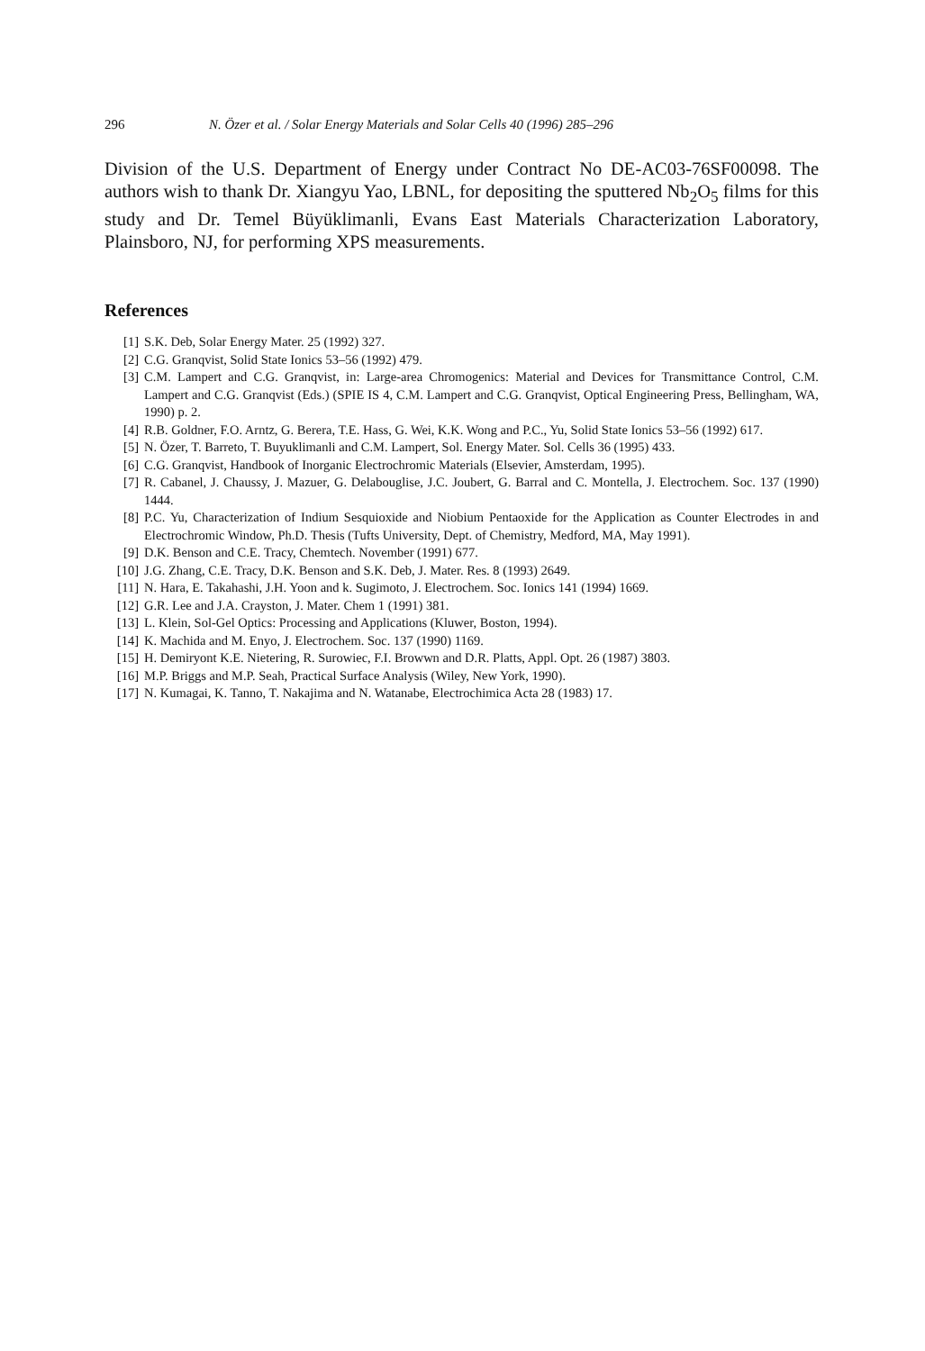296 N. Özer et al. / Solar Energy Materials and Solar Cells 40 (1996) 285–296
Division of the U.S. Department of Energy under Contract No DE-AC03-76SF00098. The authors wish to thank Dr. Xiangyu Yao, LBNL, for depositing the sputtered Nb<sub>2</sub>O<sub>5</sub> films for this study and Dr. Temel Büyüklimanli, Evans East Materials Characterization Laboratory, Plainsboro, NJ, for performing XPS measurements.
References
[1] S.K. Deb, Solar Energy Mater. 25 (1992) 327.
[2] C.G. Granqvist, Solid State Ionics 53–56 (1992) 479.
[3] C.M. Lampert and C.G. Granqvist, in: Large-area Chromogenics: Material and Devices for Transmittance Control, C.M. Lampert and C.G. Granqvist (Eds.) (SPIE IS 4, C.M. Lampert and C.G. Granqvist, Optical Engineering Press, Bellingham, WA, 1990) p. 2.
[4] R.B. Goldner, F.O. Arntz, G. Berera, T.E. Hass, G. Wei, K.K. Wong and P.C., Yu, Solid State Ionics 53–56 (1992) 617.
[5] N. Özer, T. Barreto, T. Buyuklimanli and C.M. Lampert, Sol. Energy Mater. Sol. Cells 36 (1995) 433.
[6] C.G. Granqvist, Handbook of Inorganic Electrochromic Materials (Elsevier, Amsterdam, 1995).
[7] R. Cabanel, J. Chaussy, J. Mazuer, G. Delabouglise, J.C. Joubert, G. Barral and C. Montella, J. Electrochem. Soc. 137 (1990) 1444.
[8] P.C. Yu, Characterization of Indium Sesquioxide and Niobium Pentaoxide for the Application as Counter Electrodes in and Electrochromic Window, Ph.D. Thesis (Tufts University, Dept. of Chemistry, Medford, MA, May 1991).
[9] D.K. Benson and C.E. Tracy, Chemtech. November (1991) 677.
[10] J.G. Zhang, C.E. Tracy, D.K. Benson and S.K. Deb, J. Mater. Res. 8 (1993) 2649.
[11] N. Hara, E. Takahashi, J.H. Yoon and k. Sugimoto, J. Electrochem. Soc. Ionics 141 (1994) 1669.
[12] G.R. Lee and J.A. Crayston, J. Mater. Chem 1 (1991) 381.
[13] L. Klein, Sol-Gel Optics: Processing and Applications (Kluwer, Boston, 1994).
[14] K. Machida and M. Enyo, J. Electrochem. Soc. 137 (1990) 1169.
[15] H. Demiryont K.E. Nietering, R. Surowiec, F.I. Browwn and D.R. Platts, Appl. Opt. 26 (1987) 3803.
[16] M.P. Briggs and M.P. Seah, Practical Surface Analysis (Wiley, New York, 1990).
[17] N. Kumagai, K. Tanno, T. Nakajima and N. Watanabe, Electrochimica Acta 28 (1983) 17.